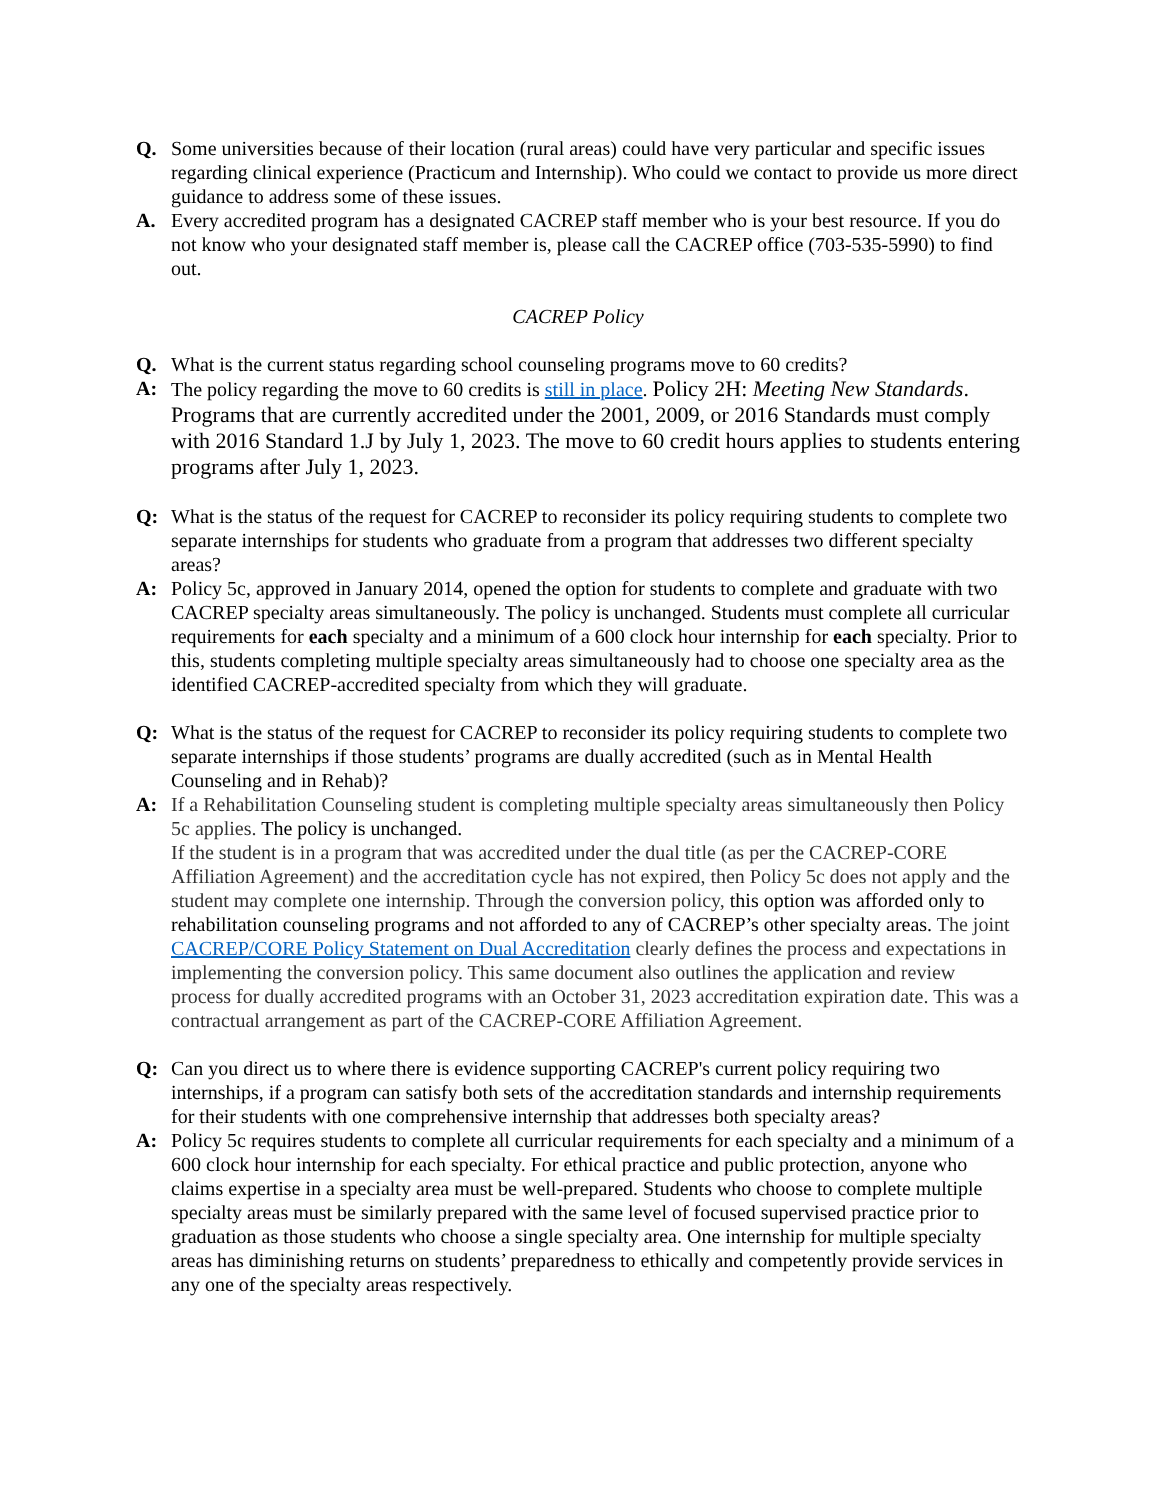Q. Some universities because of their location (rural areas) could have very particular and specific issues regarding clinical experience (Practicum and Internship). Who could we contact to provide us more direct guidance to address some of these issues.
A. Every accredited program has a designated CACREP staff member who is your best resource. If you do not know who your designated staff member is, please call the CACREP office (703-535-5990) to find out.
CACREP Policy
Q. What is the current status regarding school counseling programs move to 60 credits?
A: The policy regarding the move to 60 credits is still in place. Policy 2H: Meeting New Standards. Programs that are currently accredited under the 2001, 2009, or 2016 Standards must comply with 2016 Standard 1.J by July 1, 2023. The move to 60 credit hours applies to students entering programs after July 1, 2023.
Q: What is the status of the request for CACREP to reconsider its policy requiring students to complete two separate internships for students who graduate from a program that addresses two different specialty areas?
A: Policy 5c, approved in January 2014, opened the option for students to complete and graduate with two CACREP specialty areas simultaneously. The policy is unchanged. Students must complete all curricular requirements for each specialty and a minimum of a 600 clock hour internship for each specialty. Prior to this, students completing multiple specialty areas simultaneously had to choose one specialty area as the identified CACREP-accredited specialty from which they will graduate.
Q: What is the status of the request for CACREP to reconsider its policy requiring students to complete two separate internships if those students’ programs are dually accredited (such as in Mental Health Counseling and in Rehab)?
A: If a Rehabilitation Counseling student is completing multiple specialty areas simultaneously then Policy 5c applies. The policy is unchanged.
If the student is in a program that was accredited under the dual title (as per the CACREP-CORE Affiliation Agreement) and the accreditation cycle has not expired, then Policy 5c does not apply and the student may complete one internship. Through the conversion policy, this option was afforded only to rehabilitation counseling programs and not afforded to any of CACREP’s other specialty areas. The joint CACREP/CORE Policy Statement on Dual Accreditation clearly defines the process and expectations in implementing the conversion policy. This same document also outlines the application and review process for dually accredited programs with an October 31, 2023 accreditation expiration date. This was a contractual arrangement as part of the CACREP-CORE Affiliation Agreement.
Q: Can you direct us to where there is evidence supporting CACREP's current policy requiring two internships, if a program can satisfy both sets of the accreditation standards and internship requirements for their students with one comprehensive internship that addresses both specialty areas?
A: Policy 5c requires students to complete all curricular requirements for each specialty and a minimum of a 600 clock hour internship for each specialty. For ethical practice and public protection, anyone who claims expertise in a specialty area must be well-prepared. Students who choose to complete multiple specialty areas must be similarly prepared with the same level of focused supervised practice prior to graduation as those students who choose a single specialty area. One internship for multiple specialty areas has diminishing returns on students’ preparedness to ethically and competently provide services in any one of the specialty areas respectively.